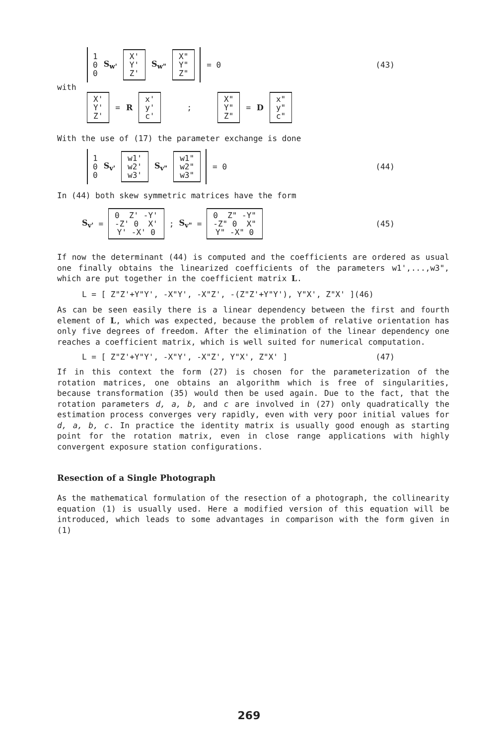1
0
0
S<sub>w'</sub>
X'
Y'
Z'
S<sub>w"</sub>
X"
Y"
Z"
= 0 (43)
with
X'
Y'
Z'
= R
x'
y'
c'
;
X"
Y"
Z"
= D
x"
y"
c"
With the use of (17) the parameter exchange is done
1
0
0
S<sub>v'</sub>
w1'
w2'
w3'
S<sub>v"</sub>
w1"
w2"
w3"
= 0 (44)
In (44) both skew symmetric matrices have the form
S<sub>v'</sub> =
0 Z' -Y'
-Z' 0 X'
Y' -X' 0
; S<sub>v"</sub> =
0 Z" -Y"
-Z" 0 X"
Y" -X" 0
(45)
If now the determinant (44) is computed and the coefficients are ordered as usual one finally obtains the linearized coefficients of the parameters w1',...,w3", which are put together in the coefficient matrix L.
L = [ Z"Z'+Y"Y', -X"Y', -X"Z', -(Z"Z'+Y"Y'), Y"X', Z"X' ](46)
As can be seen easily there is a linear dependency between the first and fourth element of L, which was expected, because the problem of relative orientation has only five degrees of freedom. After the elimination of the linear dependency one reaches a coefficient matrix, which is well suited for numerical computation.
L = [ Z"Z'+Y"Y', -X"Y', -X"Z', Y"X', Z"X' ] (47)
If in this context the form (27) is chosen for the parameterization of the rotation matrices, one obtains an algorithm which is free of singularities, because transformation (35) would then be used again. Due to the fact, that the rotation parameters d, a, b, and c are involved in (27) only quadratically the estimation process converges very rapidly, even with very poor initial values for d, a, b, c. In practice the identity matrix is usually good enough as starting point for the rotation matrix, even in close range applications with highly convergent exposure station configurations.
Resection of a Single Photograph
As the mathematical formulation of the resection of a photograph, the collinearity equation (1) is usually used. Here a modified version of this equation will be introduced, which leads to some advantages in comparison with the form given in (1)
269